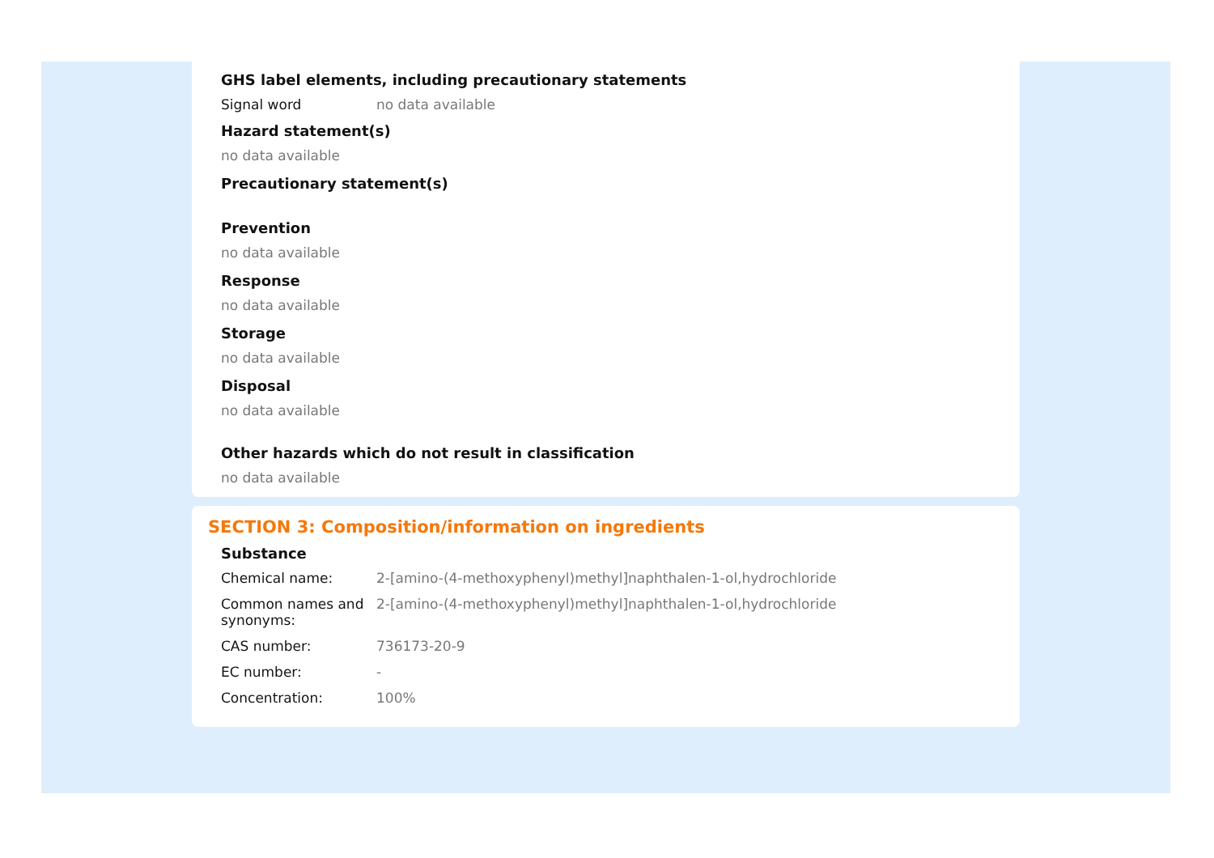GHS label elements, including precautionary statements
Signal word no data available
Hazard statement(s)
no data available
Precautionary statement(s)
Prevention
no data available
Response
no data available
Storage
no data available
Disposal
no data available
Other hazards which do not result in classification
no data available
SECTION 3: Composition/information on ingredients
Substance
Chemical name: 2-[amino-(4-methoxyphenyl)methyl]naphthalen-1-ol,hydrochloride
Common names and synonyms:
2-[amino-(4-methoxyphenyl)methyl]naphthalen-1-ol,hydrochloride
CAS number: 736173-20-9
EC number: -
Concentration: 100%